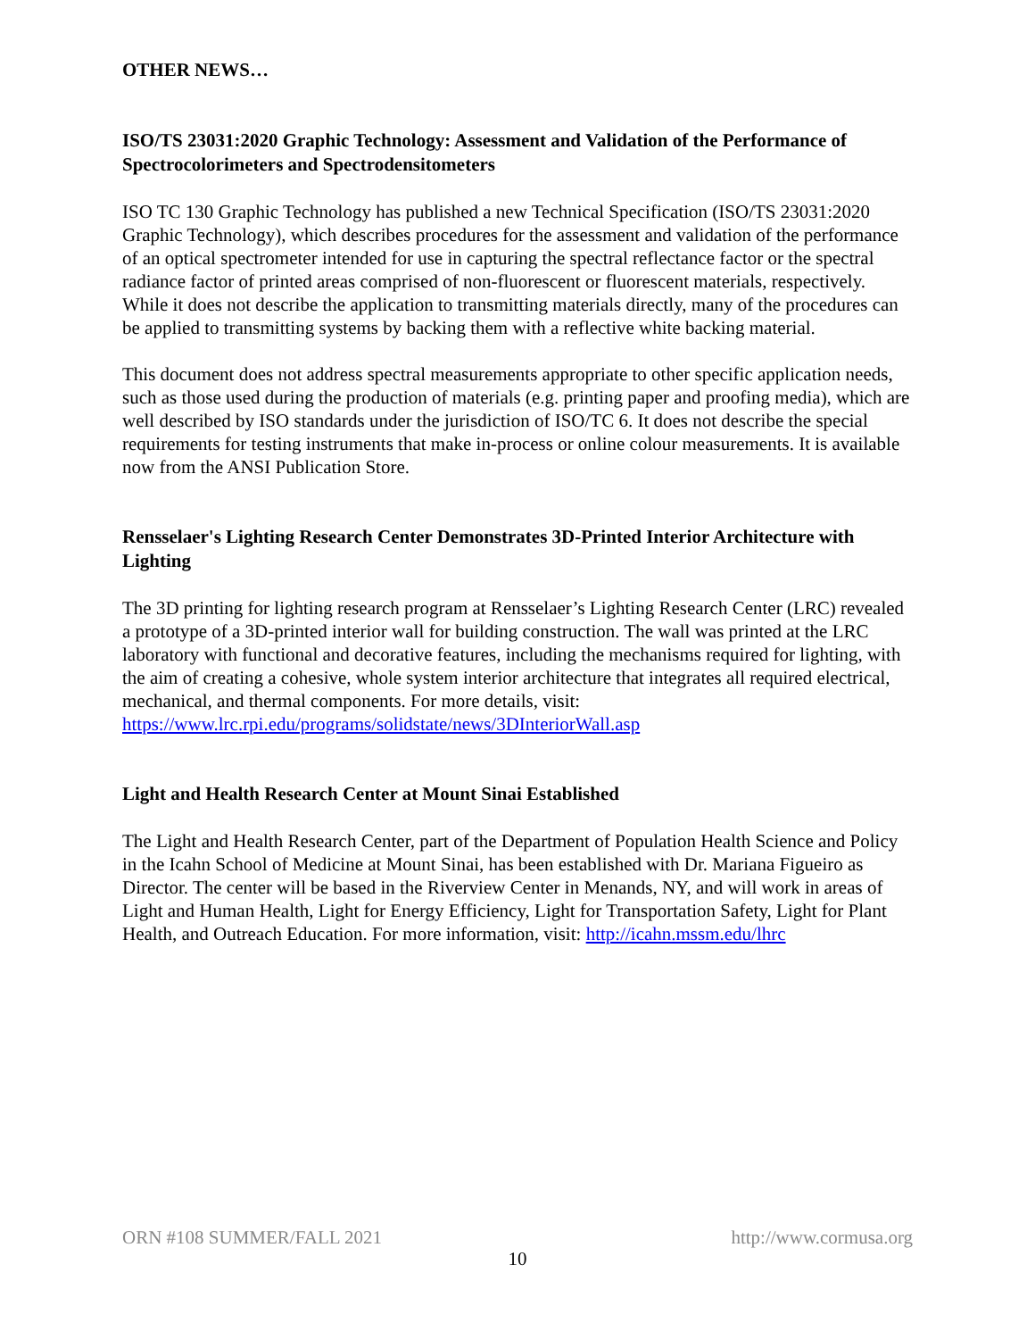OTHER NEWS…
ISO/TS 23031:2020 Graphic Technology: Assessment and Validation of the Performance of Spectrocolorimeters and Spectrodensitometers
ISO TC 130 Graphic Technology has published a new Technical Specification (ISO/TS 23031:2020 Graphic Technology), which describes procedures for the assessment and validation of the performance of an optical spectrometer intended for use in capturing the spectral reflectance factor or the spectral radiance factor of printed areas comprised of non-fluorescent or fluorescent materials, respectively. While it does not describe the application to transmitting materials directly, many of the procedures can be applied to transmitting systems by backing them with a reflective white backing material.
This document does not address spectral measurements appropriate to other specific application needs, such as those used during the production of materials (e.g. printing paper and proofing media), which are well described by ISO standards under the jurisdiction of ISO/TC 6. It does not describe the special requirements for testing instruments that make in-process or online colour measurements. It is available now from the ANSI Publication Store.
Rensselaer's Lighting Research Center Demonstrates 3D-Printed Interior Architecture with Lighting
The 3D printing for lighting research program at Rensselaer’s Lighting Research Center (LRC) revealed a prototype of a 3D-printed interior wall for building construction. The wall was printed at the LRC laboratory with functional and decorative features, including the mechanisms required for lighting, with the aim of creating a cohesive, whole system interior architecture that integrates all required electrical, mechanical, and thermal components. For more details, visit: https://www.lrc.rpi.edu/programs/solidstate/news/3DInteriorWall.asp
Light and Health Research Center at Mount Sinai Established
The Light and Health Research Center, part of the Department of Population Health Science and Policy in the Icahn School of Medicine at Mount Sinai, has been established with Dr. Mariana Figueiro as Director. The center will be based in the Riverview Center in Menands, NY, and will work in areas of Light and Human Health, Light for Energy Efficiency, Light for Transportation Safety, Light for Plant Health, and Outreach Education. For more information, visit: http://icahn.mssm.edu/lhrc
ORN #108 SUMMER/FALL 2021 http://www.cormusa.org
10